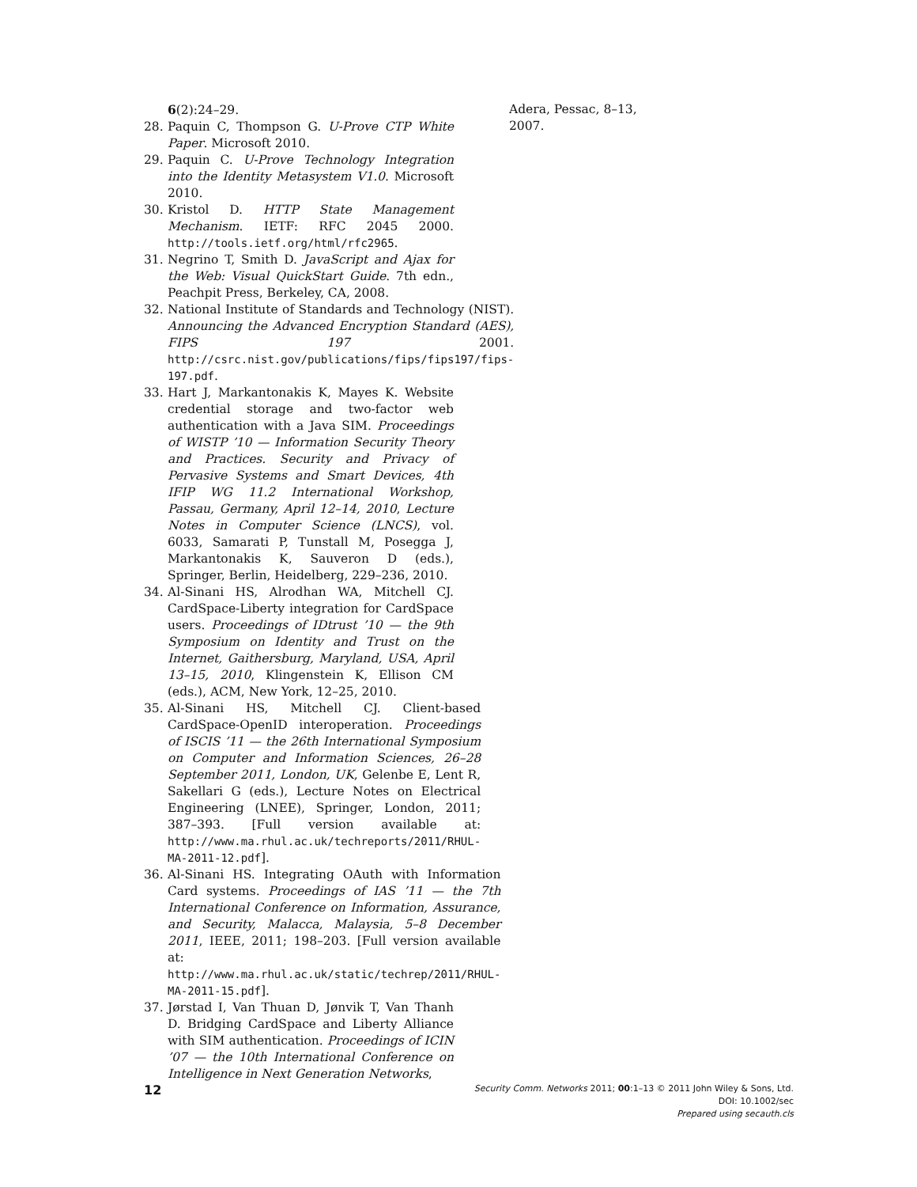6(2):24–29.
28. Paquin C, Thompson G. U-Prove CTP White Paper. Microsoft 2010.
29. Paquin C. U-Prove Technology Integration into the Identity Metasystem V1.0. Microsoft 2010.
30. Kristol D. HTTP State Management Mechanism. IETF: RFC 2045 2000. http://tools.ietf.org/html/rfc2965.
31. Negrino T, Smith D. JavaScript and Ajax for the Web: Visual QuickStart Guide. 7th edn., Peachpit Press, Berkeley, CA, 2008.
32. National Institute of Standards and Technology (NIST). Announcing the Advanced Encryption Standard (AES), FIPS 197 2001. http://csrc.nist.gov/publications/fips/fips197/fips-197.pdf.
33. Hart J, Markantonakis K, Mayes K. Website credential storage and two-factor web authentication with a Java SIM. Proceedings of WISTP ’10 — Information Security Theory and Practices. Security and Privacy of Pervasive Systems and Smart Devices, 4th IFIP WG 11.2 International Workshop, Passau, Germany, April 12–14, 2010, Lecture Notes in Computer Science (LNCS), vol. 6033, Samarati P, Tunstall M, Posegga J, Markantonakis K, Sauveron D (eds.), Springer, Berlin, Heidelberg, 229–236, 2010.
34. Al-Sinani HS, Alrodhan WA, Mitchell CJ. CardSpace-Liberty integration for CardSpace users. Proceedings of IDtrust ’10 — the 9th Symposium on Identity and Trust on the Internet, Gaithersburg, Maryland, USA, April 13–15, 2010, Klingenstein K, Ellison CM (eds.), ACM, New York, 12–25, 2010.
35. Al-Sinani HS, Mitchell CJ. Client-based CardSpace-OpenID interoperation. Proceedings of ISCIS ’11 — the 26th International Symposium on Computer and Information Sciences, 26–28 September 2011, London, UK, Gelenbe E, Lent R, Sakellari G (eds.), Lecture Notes on Electrical Engineering (LNEE), Springer, London, 2011; 387–393. [Full version available at: http://www.ma.rhul.ac.uk/techreports/2011/RHUL-MA-2011-12.pdf].
36. Al-Sinani HS. Integrating OAuth with Information Card systems. Proceedings of IAS ’11 — the 7th International Conference on Information, Assurance, and Security, Malacca, Malaysia, 5–8 December 2011, IEEE, 2011; 198–203. [Full version available at: http://www.ma.rhul.ac.uk/static/techrep/2011/RHUL-MA-2011-15.pdf].
37. Jørstad I, Van Thuan D, Jønvik T, Van Thanh D. Bridging CardSpace and Liberty Alliance with SIM authentication. Proceedings of ICIN ’07 — the 10th International Conference on Intelligence in Next Generation Networks,
Adera, Pessac, 8–13, 2007.
12
Security Comm. Networks 2011; 00:1–13 © 2011 John Wiley & Sons, Ltd.
DOI: 10.1002/sec
Prepared using secauth.cls